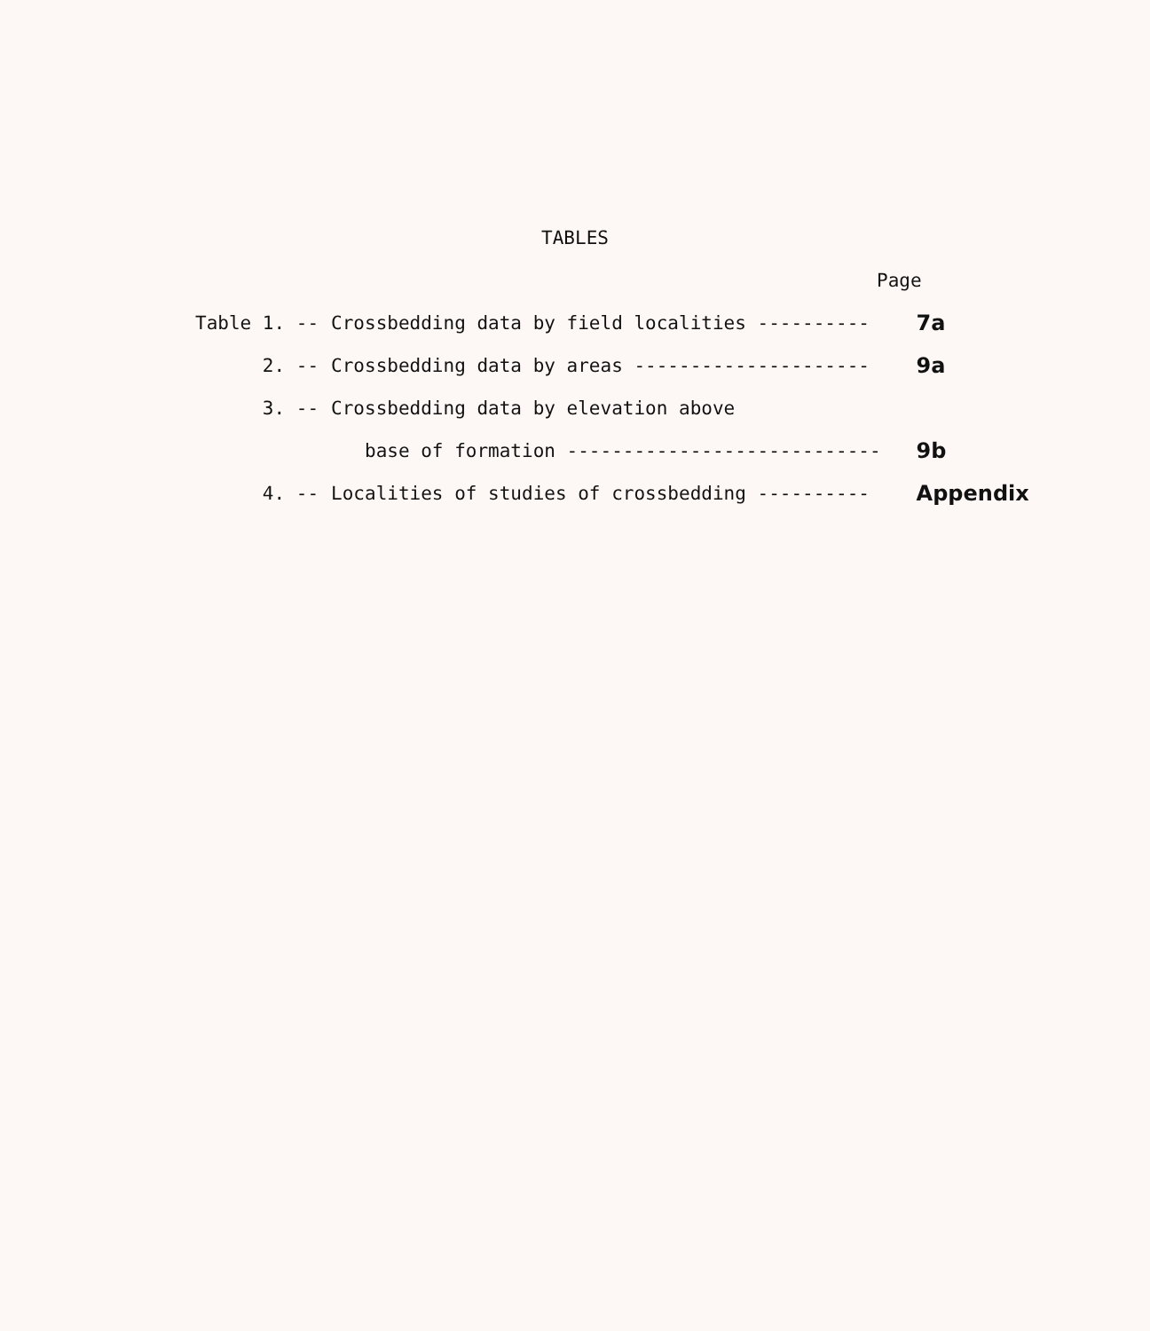TABLES
Page
| Table 1. -- | Crossbedding data by field localities ---------- | 7a |
| 2. -- | Crossbedding data by areas --------------------- | 9a |
| 3. -- | Crossbedding data by elevation above | |
| | base of formation ---------------------------- | 9b |
| 4. -- | Localities of studies of crossbedding ---------- | Appendix |